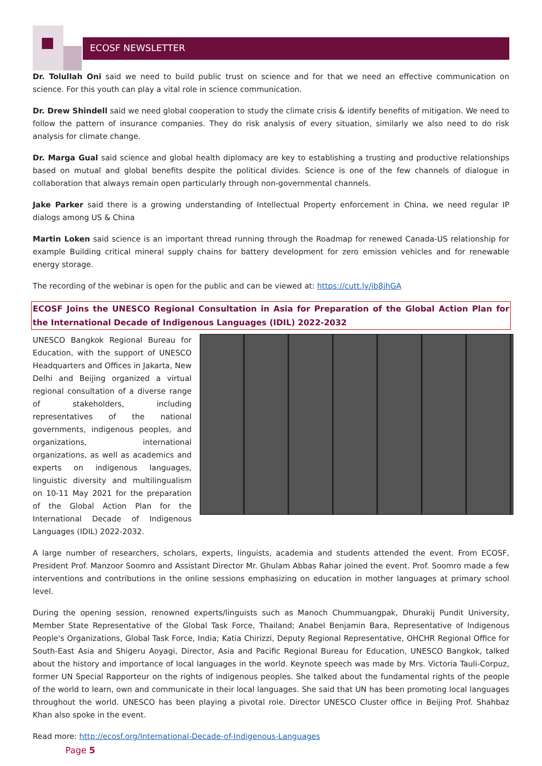ECOSF NEWSLETTER
Dr. Tolullah Oni said we need to build public trust on science and for that we need an effective communication on science. For this youth can play a vital role in science communication.
Dr. Drew Shindell said we need global cooperation to study the climate crisis & identify benefits of mitigation. We need to follow the pattern of insurance companies. They do risk analysis of every situation, similarly we also need to do risk analysis for climate change.
Dr. Marga Gual said science and global health diplomacy are key to establishing a trusting and productive relationships based on mutual and global benefits despite the political divides. Science is one of the few channels of dialogue in collaboration that always remain open particularly through non-governmental channels.
Jake Parker said there is a growing understanding of Intellectual Property enforcement in China, we need regular IP dialogs among US & China
Martin Loken said science is an important thread running through the Roadmap for renewed Canada-US relationship for example Building critical mineral supply chains for battery development for zero emission vehicles and for renewable energy storage.
The recording of the webinar is open for the public and can be viewed at: https://cutt.ly/ib8jhGA
ECOSF Joins the UNESCO Regional Consultation in Asia for Preparation of the Global Action Plan for the International Decade of Indigenous Languages (IDIL) 2022-2032
UNESCO Bangkok Regional Bureau for Education, with the support of UNESCO Headquarters and Offices in Jakarta, New Delhi and Beijing organized a virtual regional consultation of a diverse range of stakeholders, including representatives of the national governments, indigenous peoples, and organizations, international organizations, as well as academics and experts on indigenous languages, linguistic diversity and multilingualism on 10-11 May 2021 for the preparation of the Global Action Plan for the International Decade of Indigenous Languages (IDIL) 2022-2032.
A large number of researchers, scholars, experts, linguists, academia and students attended the event. From ECOSF, President Prof. Manzoor Soomro and Assistant Director Mr. Ghulam Abbas Rahar joined the event. Prof. Soomro made a few interventions and contributions in the online sessions emphasizing on education in mother languages at primary school level.
During the opening session, renowned experts/linguists such as Manoch Chummuangpak, Dhurakij Pundit University, Member State Representative of the Global Task Force, Thailand; Anabel Benjamin Bara, Representative of Indigenous People's Organizations, Global Task Force, India; Katia Chirizzi, Deputy Regional Representative, OHCHR Regional Office for South-East Asia and Shigeru Aoyagi, Director, Asia and Pacific Regional Bureau for Education, UNESCO Bangkok, talked about the history and importance of local languages in the world. Keynote speech was made by Mrs. Victoria Tauli-Corpuz, former UN Special Rapporteur on the rights of indigenous peoples. She talked about the fundamental rights of the people of the world to learn, own and communicate in their local languages. She said that UN has been promoting local languages throughout the world. UNESCO has been playing a pivotal role. Director UNESCO Cluster office in Beijing Prof. Shahbaz Khan also spoke in the event.
Read more: http://ecosf.org/International-Decade-of-Indigenous-Languages
Page 5